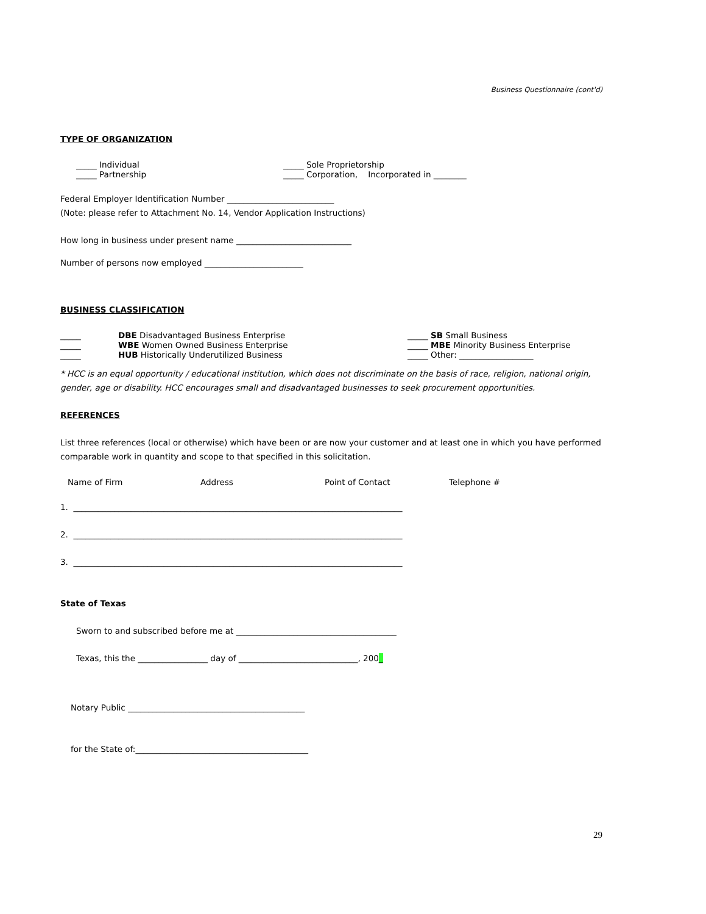Business Questionnaire (cont'd)
TYPE OF ORGANIZATION
_____ Individual _____ Sole Proprietorship
_____ Partnership _____ Corporation, Incorporated in ________
Federal Employer Identification Number __________________________
(Note: please refer to Attachment No. 14, Vendor Application Instructions)
How long in business under present name ____________________________
Number of persons now employed ________________________
BUSINESS CLASSIFICATION
_____ DBE Disadvantaged Business Enterprise _____ SB Small Business
_____ WBE Women Owned Business Enterprise _____ MBE Minority Business Enterprise
_____ HUB Historically Underutilized Business _____ Other: __________________
* HCC is an equal opportunity / educational institution, which does not discriminate on the basis of race, religion, national origin, gender, age or disability. HCC encourages small and disadvantaged businesses to seek procurement opportunities.
REFERENCES
List three references (local or otherwise) which have been or are now your customer and at least one in which you have performed comparable work in quantity and scope to that specified in this solicitation.
Name of Firm Address Point of Contact Telephone #
1. ________________________________________________________________________________
2. ________________________________________________________________________________
3. ________________________________________________________________________________
State of Texas
Sworn to and subscribed before me at _______________________________________
Texas, this the _________________ day of _____________________________, 200_
Notary Public ___________________________________________
for the State of:__________________________________________
29